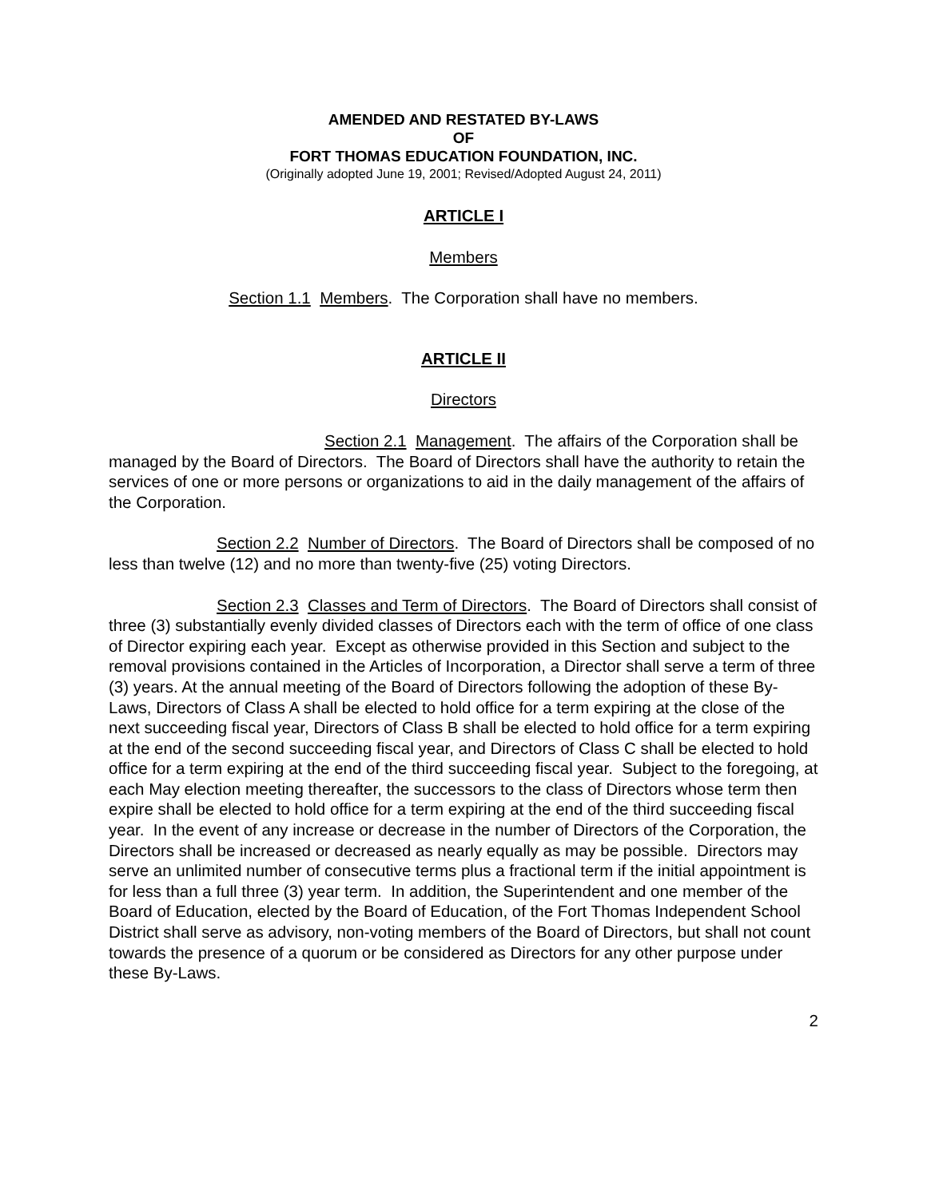AMENDED AND RESTATED BY-LAWS
OF
FORT THOMAS EDUCATION FOUNDATION, INC.
(Originally adopted June 19, 2001; Revised/Adopted August 24, 2011)
ARTICLE I
Members
Section 1.1 Members. The Corporation shall have no members.
ARTICLE II
Directors
Section 2.1 Management. The affairs of the Corporation shall be managed by the Board of Directors. The Board of Directors shall have the authority to retain the services of one or more persons or organizations to aid in the daily management of the affairs of the Corporation.
Section 2.2 Number of Directors. The Board of Directors shall be composed of no less than twelve (12) and no more than twenty-five (25) voting Directors.
Section 2.3 Classes and Term of Directors. The Board of Directors shall consist of three (3) substantially evenly divided classes of Directors each with the term of office of one class of Director expiring each year. Except as otherwise provided in this Section and subject to the removal provisions contained in the Articles of Incorporation, a Director shall serve a term of three (3) years. At the annual meeting of the Board of Directors following the adoption of these By-Laws, Directors of Class A shall be elected to hold office for a term expiring at the close of the next succeeding fiscal year, Directors of Class B shall be elected to hold office for a term expiring at the end of the second succeeding fiscal year, and Directors of Class C shall be elected to hold office for a term expiring at the end of the third succeeding fiscal year. Subject to the foregoing, at each May election meeting thereafter, the successors to the class of Directors whose term then expire shall be elected to hold office for a term expiring at the end of the third succeeding fiscal year. In the event of any increase or decrease in the number of Directors of the Corporation, the Directors shall be increased or decreased as nearly equally as may be possible. Directors may serve an unlimited number of consecutive terms plus a fractional term if the initial appointment is for less than a full three (3) year term. In addition, the Superintendent and one member of the Board of Education, elected by the Board of Education, of the Fort Thomas Independent School District shall serve as advisory, non-voting members of the Board of Directors, but shall not count towards the presence of a quorum or be considered as Directors for any other purpose under these By-Laws.
2